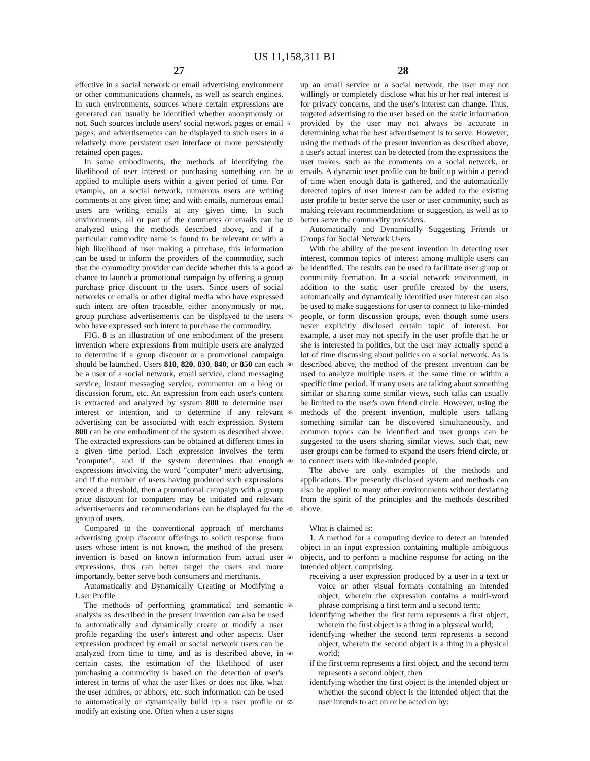US 11,158,311 B1
27 28
effective in a social network or email advertising environment or other communications channels, as well as search engines. In such environments, sources where certain expressions are generated can usually be identified whether anonymously or not. Such sources include users' social network pages or email pages; and advertisements can be displayed to such users in a relatively more persistent user interface or more persistently retained open pages.
In some embodiments, the methods of identifying the likelihood of user interest or purchasing something can be applied to multiple users within a given period of time. For example, on a social network, numerous users are writing comments at any given time; and with emails, numerous email users are writing emails at any given time. In such environments, all or part of the comments or emails can be analyzed using the methods described above, and if a particular commodity name is found to be relevant or with a high likelihood of user making a purchase, this information can be used to inform the providers of the commodity, such that the commodity provider can decide whether this is a good chance to launch a promotional campaign by offering a group purchase price discount to the users. Since users of social networks or emails or other digital media who have expressed such intent are often traceable, either anonymously or not, group purchase advertisements can be displayed to the users who have expressed such intent to purchase the commodity.
FIG. 8 is an illustration of one embodiment of the present invention where expressions from multiple users are analyzed to determine if a group discount or a promotional campaign should be launched. Users 810, 820, 830, 840, or 850 can each be a user of a social network, email service, cloud messaging service, instant messaging service, commenter on a blog or discussion forum, etc. An expression from each user's content is extracted and analyzed by system 800 to determine user interest or intention, and to determine if any relevant advertising can be associated with each expression. System 800 can be one embodiment of the system as described above. The extracted expressions can be obtained at different times in a given time period. Each expression involves the term "computer", and if the system determines that enough expressions involving the word "computer" merit advertising, and if the number of users having produced such expressions exceed a threshold, then a promotional campaign with a group price discount for computers may be initiated and relevant advertisements and recommendations can be displayed for the group of users.
Compared to the conventional approach of merchants advertising group discount offerings to solicit response from users whose intent is not known, the method of the present invention is based on known information from actual user expressions, thus can better target the users and more importantly, better serve both consumers and merchants.
Automatically and Dynamically Creating or Modifying a User Profile
The methods of performing grammatical and semantic analysis as described in the present invention can also be used to automatically and dynamically create or modify a user profile regarding the user's interest and other aspects. User expression produced by email or social network users can be analyzed from time to time, and as is described above, in certain cases, the estimation of the likelihood of user purchasing a commodity is based on the detection of user's interest in terms of what the user likes or does not like, what the user admires, or abhors, etc. such information can be used to automatically or dynamically build up a user profile or modify an existing one. Often when a user signs
5
10
15
20
25
30
35
40
45
50
55
60
65
up an email service or a social network, the user may not willingly or completely disclose what his or her real interest is for privacy concerns, and the user's interest can change. Thus, targeted advertising to the user based on the static information provided by the user may not always be accurate in determining what the best advertisement is to serve. However, using the methods of the present invention as described above, a user's actual interest can be detected from the expressions the user makes, such as the comments on a social network, or emails. A dynamic user profile can be built up within a period of time when enough data is gathered, and the automatically detected topics of user interest can be added to the existing user profile to better serve the user or user community, such as making relevant recommendations or suggestion, as well as to better serve the commodity providers.
Automatically and Dynamically Suggesting Friends or Groups for Social Network Users
With the ability of the present invention in detecting user interest, common topics of interest among multiple users can be identified. The results can be used to facilitate user group or community formation. In a social network environment, in addition to the static user profile created by the users, automatically and dynamically identified user interest can also be used to make suggestions for user to connect to like-minded people, or form discussion groups, even though some users never explicitly disclosed certain topic of interest. For example, a user may not specify in the user profile that he or she is interested in politics, but the user may actually spend a lot of time discussing about politics on a social network. As is described above, the method of the present invention can be used to analyze multiple users at the same time or within a specific time period. If many users are talking about something similar or sharing some similar views, such talks can usually be limited to the user's own friend circle. However, using the methods of the present invention, multiple users talking something similar can be discovered simultaneously, and common topics can be identified and user groups can be suggested to the users sharing similar views, such that, new user groups can be formed to expand the users friend circle, or to connect users with like-minded people.
The above are only examples of the methods and applications. The presently disclosed system and methods can also be applied to many other environments without deviating from the spirit of the principles and the methods described above.
What is claimed is:
1. A method for a computing device to detect an intended object in an input expression containing multiple ambiguous objects, and to perform a machine response for acting on the intended object, comprising:
receiving a user expression produced by a user in a text or voice or other visual formats containing an intended object, wherein the expression contains a multi-word phrase comprising a first term and a second term;
identifying whether the first term represents a first object, wherein the first object is a thing in a physical world;
identifying whether the second term represents a second object, wherein the second object is a thing in a physical world;
if the first term represents a first object, and the second term represents a second object, then
identifying whether the first object is the intended object or whether the second object is the intended object that the user intends to act on or be acted on by: